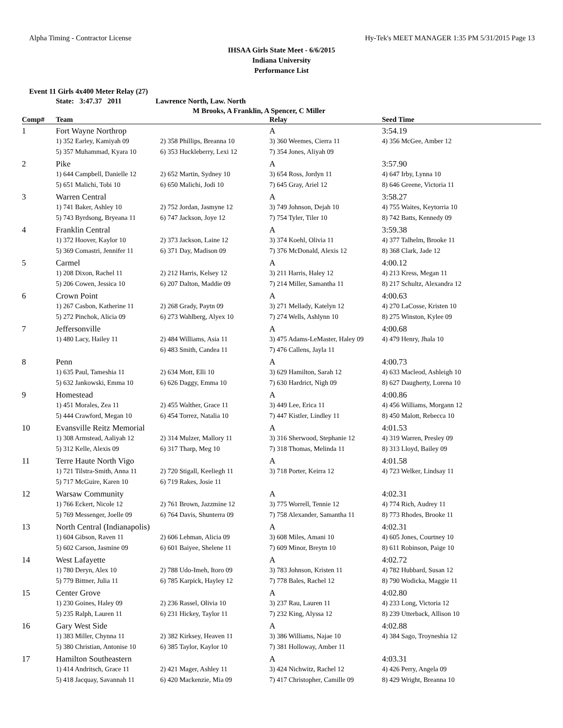Alpha Timing - Contractor License Hy-Tek's MEET MANAGER 1:35 PM 5/31/2015 Page 13
IHSAA Girls State Meet - 6/6/2015
Indiana University
Performance List
Event 11 Girls 4x400 Meter Relay (27)
State: 3:47.37 2011 Lawrence North, Law. North
M Brooks, A Franklin, A Spencer, C Miller
| Comp# | Team | | Relay | Seed Time |
| --- | --- | --- | --- | --- |
| 1 | Fort Wayne Northrop | | A | 3:54.19 |
| | 1) 352 Earley, Kamiyah 09 5) 357 Muhammad, Kyara 10 | 2) 358 Phillips, Breanna 10 6) 353 Huckleberry, Lexi 12 | 3) 360 Weemes, Cierra 11 7) 354 Jones, Aliyah 09 | 4) 356 McGee, Amber 12 |
| 2 | Pike | | A | 3:57.90 |
| | 1) 644 Campbell, Danielle 12 5) 651 Malichi, Tobi 10 | 2) 652 Martin, Sydney 10 6) 650 Malichi, Jodi 10 | 3) 654 Ross, Jordyn 11 7) 645 Gray, Ariel 12 | 4) 647 Irby, Lynna 10 8) 646 Greene, Victoria 11 |
| 3 | Warren Central | | A | 3:58.27 |
| | 1) 741 Baker, Ashley 10 5) 743 Byrdsong, Bryeana 11 | 2) 752 Jordan, Jasmyne 12 6) 747 Jackson, Joye 12 | 3) 749 Johnson, Dejah 10 7) 754 Tyler, Tiler 10 | 4) 755 Waites, Keytorria 10 8) 742 Batts, Kennedy 09 |
| 4 | Franklin Central | | A | 3:59.38 |
| | 1) 372 Hoover, Kaylor 10 5) 369 Comastri, Jennifer 11 | 2) 373 Jackson, Laine 12 6) 371 Day, Madison 09 | 3) 374 Koehl, Olivia 11 7) 376 McDonald, Alexis 12 | 4) 377 Talhelm, Brooke 11 8) 368 Clark, Jade 12 |
| 5 | Carmel | | A | 4:00.12 |
| | 1) 208 Dixon, Rachel 11 5) 206 Cowen, Jessica 10 | 2) 212 Harris, Kelsey 12 6) 207 Dalton, Maddie 09 | 3) 211 Harris, Haley 12 7) 214 Miller, Samantha 11 | 4) 213 Kress, Megan 11 8) 217 Schultz, Alexandra 12 |
| 6 | Crown Point | | A | 4:00.63 |
| | 1) 267 Casbon, Katherine 11 5) 272 Pinchok, Alicia 09 | 2) 268 Grady, Paytn 09 6) 273 Wahlberg, Alyex 10 | 3) 271 Mellady, Katelyn 12 7) 274 Wells, Ashlynn 10 | 4) 270 LaCosse, Kristen 10 8) 275 Winston, Kylee 09 |
| 7 | Jeffersonville | | A | 4:00.68 |
| | 1) 480 Lacy, Hailey 11 | 2) 484 Williams, Asia 11 6) 483 Smith, Candea 11 | 3) 475 Adams-LeMaster, Haley 09 7) 476 Callens, Jayla 11 | 4) 479 Henry, Jhala 10 |
| 8 | Penn | | A | 4:00.73 |
| | 1) 635 Paul, Tameshia 11 5) 632 Jankowski, Emma 10 | 2) 634 Mott, Elli 10 6) 626 Daggy, Emma 10 | 3) 629 Hamilton, Sarah 12 7) 630 Hardrict, Nigh 09 | 4) 633 Macleod, Ashleigh 10 8) 627 Daugherty, Lorena 10 |
| 9 | Homestead | | A | 4:00.86 |
| | 1) 451 Morales, Zea 11 5) 444 Crawford, Megan 10 | 2) 455 Walther, Grace 11 6) 454 Torrez, Natalia 10 | 3) 449 Lee, Erica 11 7) 447 Kistler, Lindley 11 | 4) 456 Williams, Morgann 12 8) 450 Malott, Rebecca 10 |
| 10 | Evansville Reitz Memorial | | A | 4:01.53 |
| | 1) 308 Armstead, Aaliyah 12 5) 312 Kelle, Alexis 09 | 2) 314 Mulzer, Mallory 11 6) 317 Tharp, Meg 10 | 3) 316 Sherwood, Stephanie 12 7) 318 Thomas, Melinda 11 | 4) 319 Warren, Presley 09 8) 313 Lloyd, Bailey 09 |
| 11 | Terre Haute North Vigo | | A | 4:01.58 |
| | 1) 721 Tilstra-Smith, Anna 11 5) 717 McGuire, Karen 10 | 2) 720 Stigall, Keeliegh 11 6) 719 Rakes, Josie 11 | 3) 718 Porter, Keirra 12 | 4) 723 Welker, Lindsay 11 |
| 12 | Warsaw Community | | A | 4:02.31 |
| | 1) 766 Eckert, Nicole 12 5) 769 Messenger, Joelle 09 | 2) 761 Brown, Jazzmine 12 6) 764 Davis, Shunterra 09 | 3) 775 Worrell, Tennie 12 7) 758 Alexander, Samantha 11 | 4) 774 Rich, Audrey 11 8) 773 Rhodes, Brooke 11 |
| 13 | North Central (Indianapolis) | | A | 4:02.31 |
| | 1) 604 Gibson, Raven 11 5) 602 Carson, Jasmine 09 | 2) 606 Lehman, Alicia 09 6) 601 Baiyee, Shelene 11 | 3) 608 Miles, Amani 10 7) 609 Minor, Breytn 10 | 4) 605 Jones, Courtney 10 8) 611 Robinson, Paige 10 |
| 14 | West Lafayette | | A | 4:02.72 |
| | 1) 780 Deryn, Alex 10 5) 779 Bittner, Julia 11 | 2) 788 Udo-Imeh, Itoro 09 6) 785 Karpick, Hayley 12 | 3) 783 Johnson, Kristen 11 7) 778 Bales, Rachel 12 | 4) 782 Hubbard, Susan 12 8) 790 Wodicka, Maggie 11 |
| 15 | Center Grove | | A | 4:02.80 |
| | 1) 230 Goines, Haley 09 5) 235 Ralph, Lauren 11 | 2) 236 Rassel, Olivia 10 6) 231 Hickey, Taylor 11 | 3) 237 Rau, Lauren 11 7) 232 King, Alyssa 12 | 4) 233 Long, Victoria 12 8) 239 Utterback, Allison 10 |
| 16 | Gary West Side | | A | 4:02.88 |
| | 1) 383 Miller, Chynna 11 5) 380 Christian, Antonise 10 | 2) 382 Kirksey, Heaven 11 6) 385 Taylor, Kaylor 10 | 3) 386 Williams, Najae 10 7) 381 Holloway, Amber 11 | 4) 384 Sago, Troyneshia 12 |
| 17 | Hamilton Southeastern | | A | 4:03.31 |
| | 1) 414 Andritsch, Grace 11 5) 418 Jacquay, Savannah 11 | 2) 421 Mager, Ashley 11 6) 420 Mackenzie, Mia 09 | 3) 424 Nichwitz, Rachel 12 7) 417 Christopher, Camille 09 | 4) 426 Perry, Angela 09 8) 429 Wright, Breanna 10 |